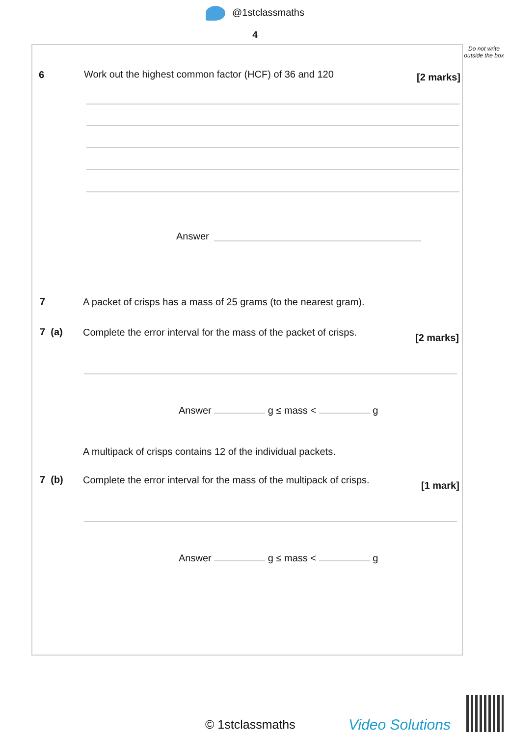@1stclassmaths
4
Do not write outside the box
6
Work out the highest common factor (HCF) of 36 and 120
[2 marks]
Answer
7
A packet of crisps has a mass of 25 grams (to the nearest gram).
7 (a)
Complete the error interval for the mass of the packet of crisps.
[2 marks]
Answer g ≤ mass < g
A multipack of crisps contains 12 of the individual packets.
7 (b)
Complete the error interval for the mass of the multipack of crisps.
[1 mark]
Answer g ≤ mass < g
© 1stclassmaths Video Solutions